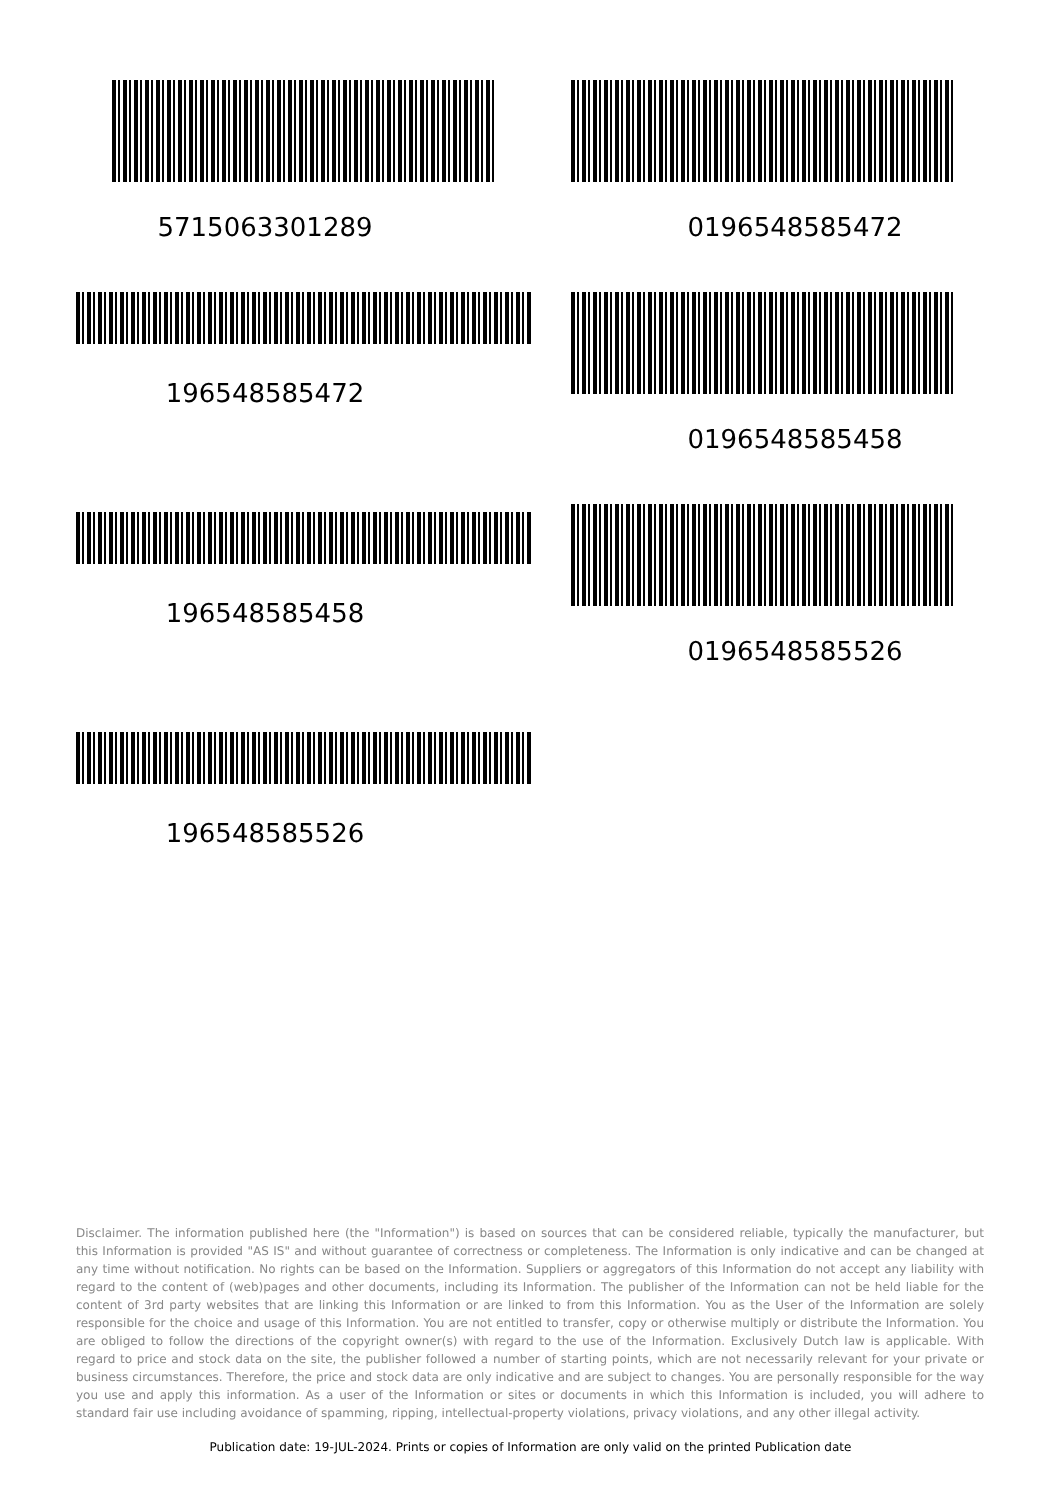5715063301289
196548585472
196548585458
196548585526
0196548585472
0196548585458
0196548585526
Disclaimer. The information published here (the "Information") is based on sources that can be considered reliable, typically the manufacturer, but this Information is provided "AS IS" and without guarantee of correctness or completeness. The Information is only indicative and can be changed at any time without notification. No rights can be based on the Information. Suppliers or aggregators of this Information do not accept any liability with regard to the content of (web)pages and other documents, including its Information. The publisher of the Information can not be held liable for the content of 3rd party websites that are linking this Information or are linked to from this Information. You as the User of the Information are solely responsible for the choice and usage of this Information. You are not entitled to transfer, copy or otherwise multiply or distribute the Information. You are obliged to follow the directions of the copyright owner(s) with regard to the use of the Information. Exclusively Dutch law is applicable. With regard to price and stock data on the site, the publisher followed a number of starting points, which are not necessarily relevant for your private or business circumstances. Therefore, the price and stock data are only indicative and are subject to changes. You are personally responsible for the way you use and apply this information. As a user of the Information or sites or documents in which this Information is included, you will adhere to standard fair use including avoidance of spamming, ripping, intellectual-property violations, privacy violations, and any other illegal activity.
Publication date: 19-JUL-2024. Prints or copies of Information are only valid on the printed Publication date